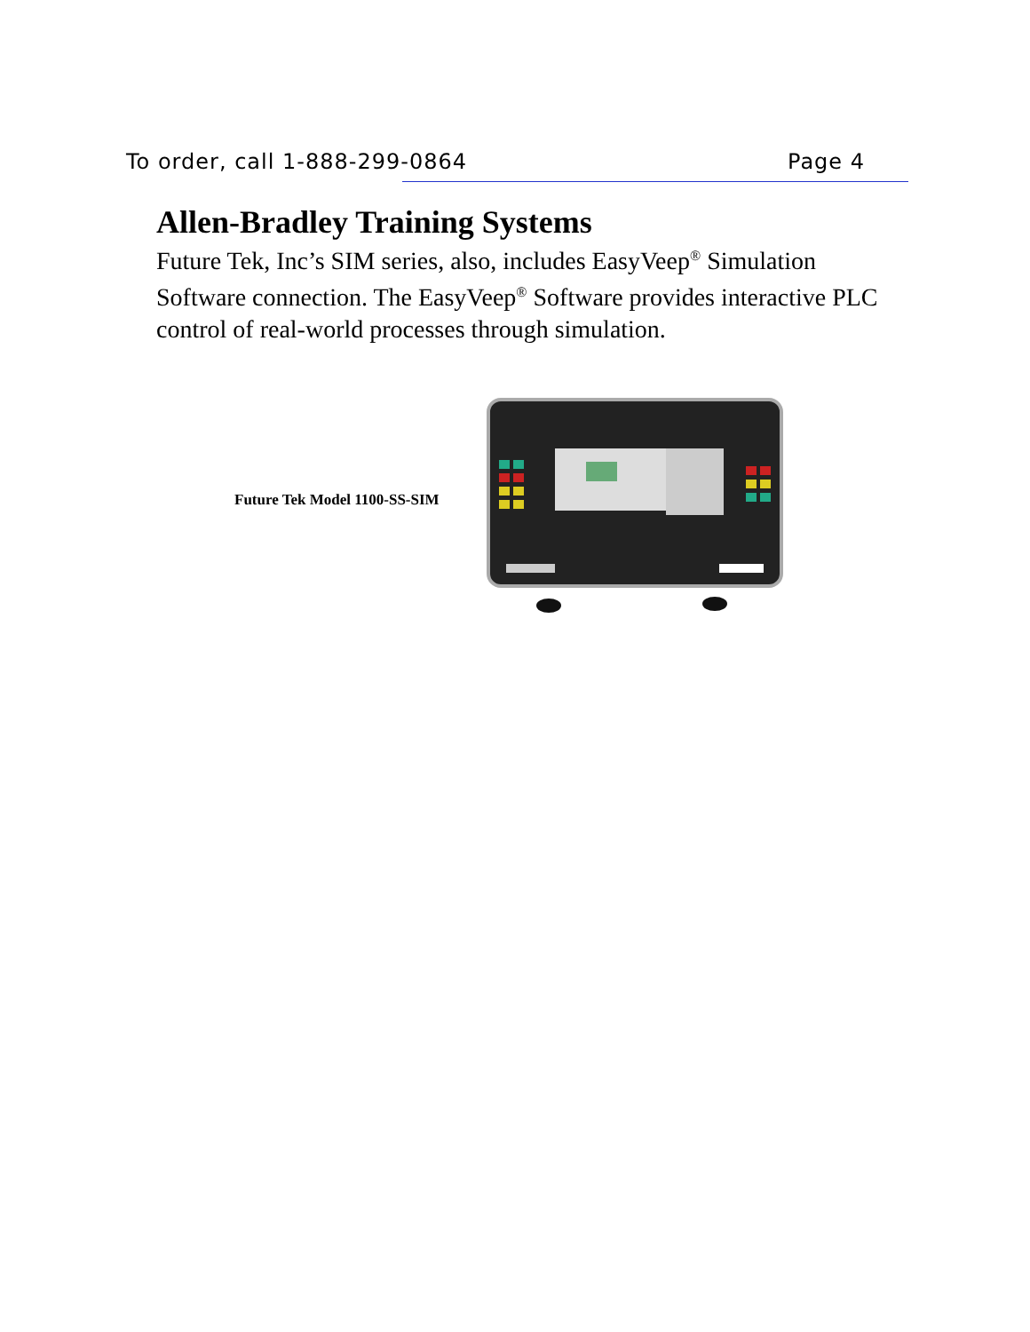To order, call 1-888-299-0864 Page 4
Allen-Bradley Training Systems
Future Tek, Inc’s SIM series, also, includes EasyVeep<sup>®</sup> Simulation Software connection. The EasyVeep<sup>®</sup> Software provides interactive PLC control of real-world processes through simulation.
Future Tek Model 1100-SS-SIM